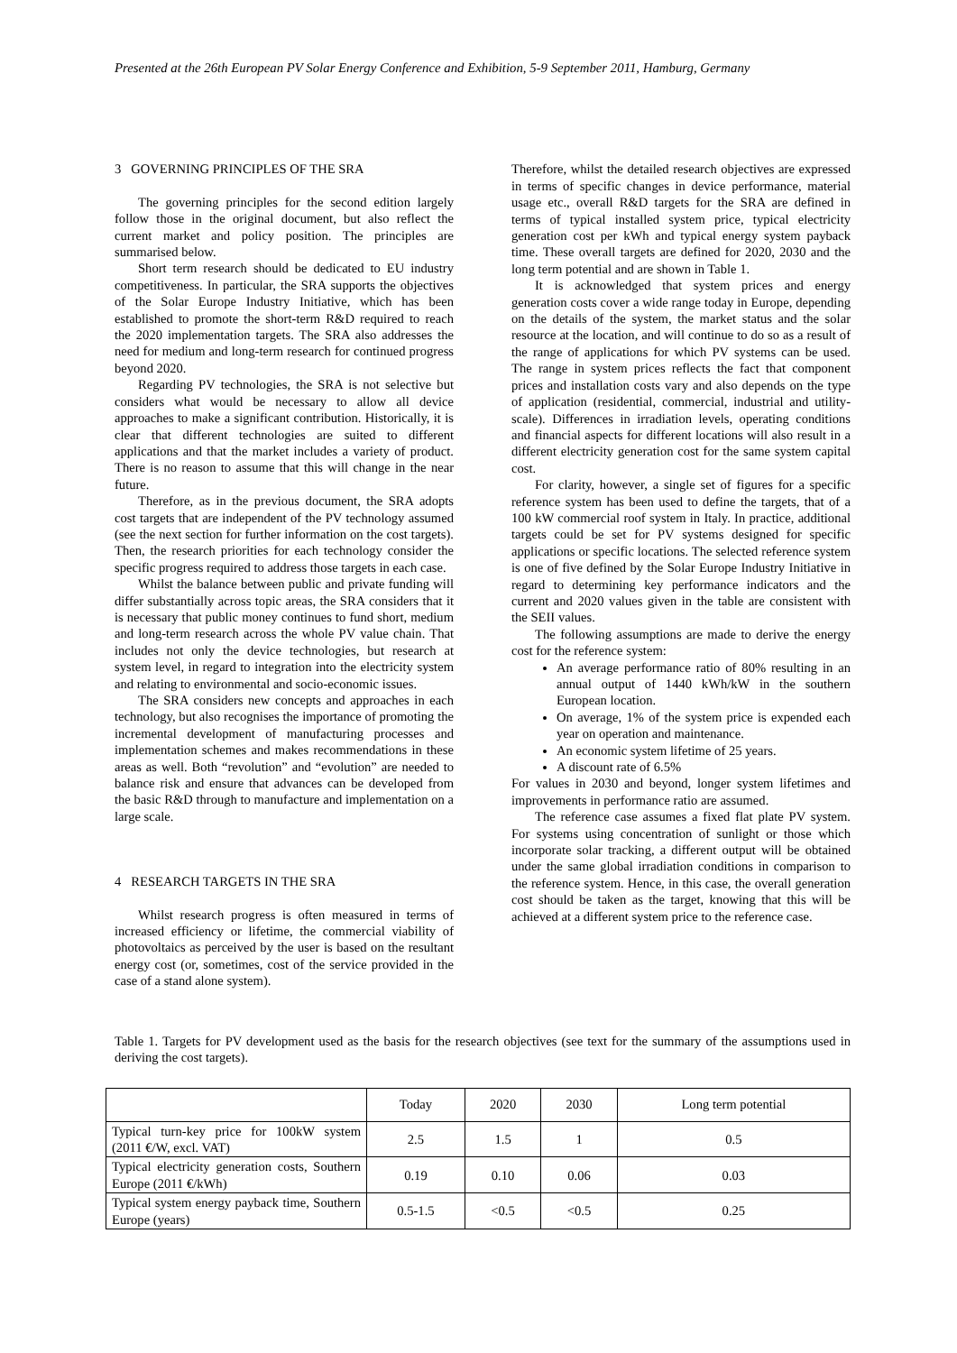Presented at the 26th European PV Solar Energy Conference and Exhibition, 5-9 September 2011, Hamburg, Germany
3 GOVERNING PRINCIPLES OF THE SRA
The governing principles for the second edition largely follow those in the original document, but also reflect the current market and policy position. The principles are summarised below.
Short term research should be dedicated to EU industry competitiveness. In particular, the SRA supports the objectives of the Solar Europe Industry Initiative, which has been established to promote the short-term R&D required to reach the 2020 implementation targets. The SRA also addresses the need for medium and long-term research for continued progress beyond 2020.
Regarding PV technologies, the SRA is not selective but considers what would be necessary to allow all device approaches to make a significant contribution. Historically, it is clear that different technologies are suited to different applications and that the market includes a variety of product. There is no reason to assume that this will change in the near future.
Therefore, as in the previous document, the SRA adopts cost targets that are independent of the PV technology assumed (see the next section for further information on the cost targets). Then, the research priorities for each technology consider the specific progress required to address those targets in each case.
Whilst the balance between public and private funding will differ substantially across topic areas, the SRA considers that it is necessary that public money continues to fund short, medium and long-term research across the whole PV value chain. That includes not only the device technologies, but research at system level, in regard to integration into the electricity system and relating to environmental and socio-economic issues.
The SRA considers new concepts and approaches in each technology, but also recognises the importance of promoting the incremental development of manufacturing processes and implementation schemes and makes recommendations in these areas as well. Both “revolution” and “evolution” are needed to balance risk and ensure that advances can be developed from the basic R&D through to manufacture and implementation on a large scale.
4 RESEARCH TARGETS IN THE SRA
Whilst research progress is often measured in terms of increased efficiency or lifetime, the commercial viability of photovoltaics as perceived by the user is based on the resultant energy cost (or, sometimes, cost of the service provided in the case of a stand alone system).
Therefore, whilst the detailed research objectives are expressed in terms of specific changes in device performance, material usage etc., overall R&D targets for the SRA are defined in terms of typical installed system price, typical electricity generation cost per kWh and typical energy system payback time. These overall targets are defined for 2020, 2030 and the long term potential and are shown in Table 1.
It is acknowledged that system prices and energy generation costs cover a wide range today in Europe, depending on the details of the system, the market status and the solar resource at the location, and will continue to do so as a result of the range of applications for which PV systems can be used. The range in system prices reflects the fact that component prices and installation costs vary and also depends on the type of application (residential, commercial, industrial and utility-scale). Differences in irradiation levels, operating conditions and financial aspects for different locations will also result in a different electricity generation cost for the same system capital cost.
For clarity, however, a single set of figures for a specific reference system has been used to define the targets, that of a 100 kW commercial roof system in Italy. In practice, additional targets could be set for PV systems designed for specific applications or specific locations. The selected reference system is one of five defined by the Solar Europe Industry Initiative in regard to determining key performance indicators and the current and 2020 values given in the table are consistent with the SEII values.
The following assumptions are made to derive the energy cost for the reference system:
An average performance ratio of 80% resulting in an annual output of 1440 kWh/kW in the southern European location.
On average, 1% of the system price is expended each year on operation and maintenance.
An economic system lifetime of 25 years.
A discount rate of 6.5%
For values in 2030 and beyond, longer system lifetimes and improvements in performance ratio are assumed.
The reference case assumes a fixed flat plate PV system. For systems using concentration of sunlight or those which incorporate solar tracking, a different output will be obtained under the same global irradiation conditions in comparison to the reference system. Hence, in this case, the overall generation cost should be taken as the target, knowing that this will be achieved at a different system price to the reference case.
Table 1. Targets for PV development used as the basis for the research objectives (see text for the summary of the assumptions used in deriving the cost targets).
| | Today | 2020 | 2030 | Long term potential |
| Typical turn-key price for 100kW system (2011 €/W, excl. VAT) | 2.5 | 1.5 | 1 | 0.5 |
| Typical electricity generation costs, Southern Europe (2011 €/kWh) | 0.19 | 0.10 | 0.06 | 0.03 |
| Typical system energy payback time, Southern Europe (years) | 0.5-1.5 | <0.5 | <0.5 | 0.25 |